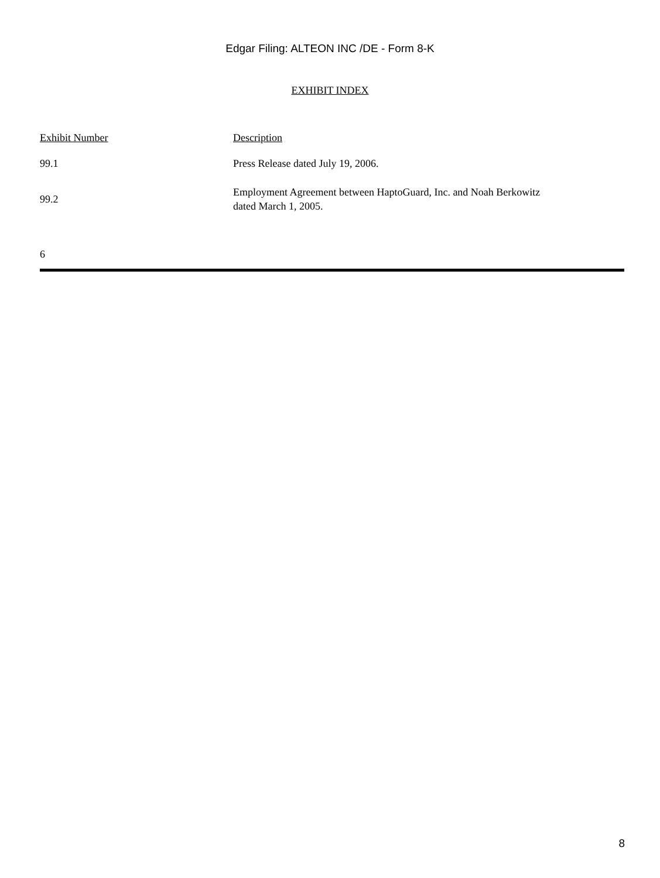Edgar Filing: ALTEON INC /DE - Form 8-K
EXHIBIT INDEX
| Exhibit Number | Description |
| --- | --- |
| 99.1 | Press Release dated July 19, 2006. |
| 99.2 | Employment Agreement between HaptoGuard, Inc. and Noah Berkowitz dated March 1, 2005. |
6
8